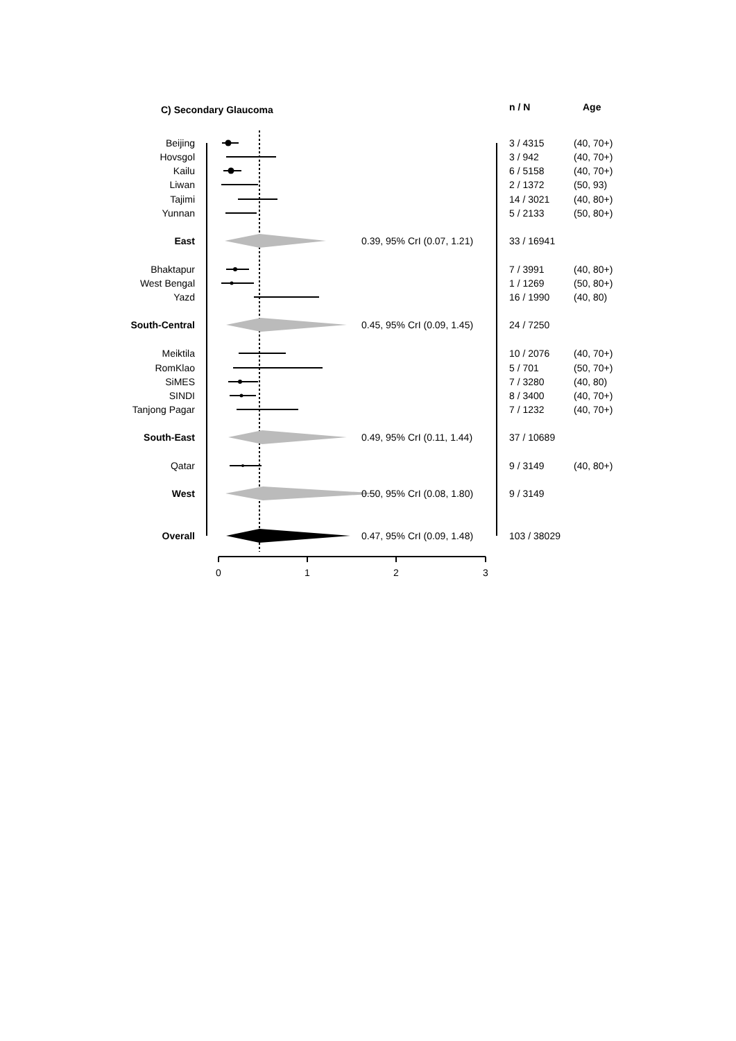C) Secondary Glaucoma n / N Age
Beijing
3 / 4315 (40, 70+)
Hovsgol
3 / 942 (40, 70+)
Kailu
6 / 5158 (40, 70+)
Liwan
2 / 1372 (50, 93)
Tajimi
14 / 3021 (40, 80+)
Yunnan
5 / 2133 (50, 80+)
East
0.39, 95% CrI (0.07, 1.21) 33 / 16941
Bhaktapur
7 / 3991 (40, 80+)
West Bengal
1 / 1269 (50, 80+)
Yazd
16 / 1990 (40, 80)
South-Central
0.45, 95% CrI (0.09, 1.45) 24 / 7250
Meiktila
10 / 2076 (40, 70+)
RomKlao
5 / 701 (50, 70+)
SiMES
7 / 3280 (40, 80)
SINDI
8 / 3400 (40, 70+)
Tanjong Pagar
7 / 1232 (40, 70+)
South-East
0.49, 95% CrI (0.11, 1.44) 37 / 10689
Qatar
9 / 3149 (40, 80+)
West
0.50, 95% CrI (0.08, 1.80) 9 / 3149
Overall
0.47, 95% CrI (0.09, 1.48) 103 / 38029
0 1 2 3